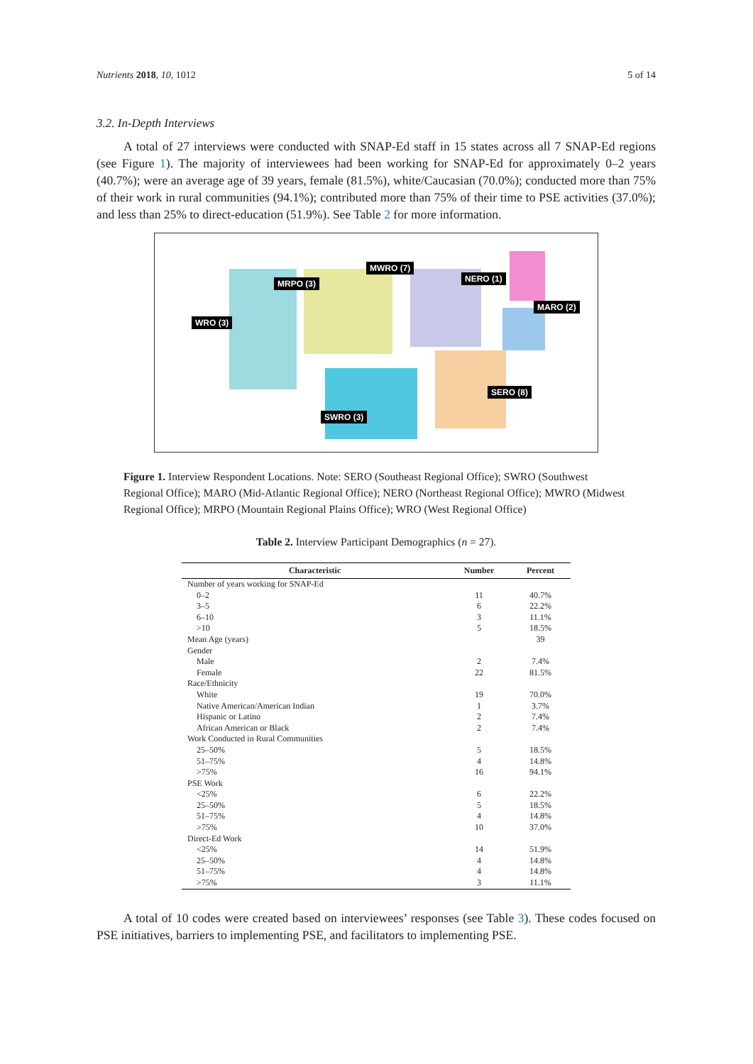Nutrients 2018, 10, 1012 5 of 14
3.2. In-Depth Interviews
A total of 27 interviews were conducted with SNAP-Ed staff in 15 states across all 7 SNAP-Ed regions (see Figure 1). The majority of interviewees had been working for SNAP-Ed for approximately 0–2 years (40.7%); were an average age of 39 years, female (81.5%), white/Caucasian (70.0%); conducted more than 75% of their work in rural communities (94.1%); contributed more than 75% of their time to PSE activities (37.0%); and less than 25% to direct-education (51.9%). See Table 2 for more information.
MWRO (7)
MRPO (3) NERO (1)
MARO (2)
WRO (3)
SERO (8)
SWRO (3)
Figure 1. Interview Respondent Locations. Note: SERO (Southeast Regional Office); SWRO (Southwest Regional Office); MARO (Mid-Atlantic Regional Office); NERO (Northeast Regional Office); MWRO (Midwest Regional Office); MRPO (Mountain Regional Plains Office); WRO (West Regional Office)
Table 2. Interview Participant Demographics (n = 27).
| Characteristic | Number | Percent |
| --- | --- | --- |
| Number of years working for SNAP-Ed | | |
| 0–2 | 11 | 40.7% |
| 3–5 | 6 | 22.2% |
| 6–10 | 3 | 11.1% |
| >10 | 5 | 18.5% |
| Mean Age (years) | | 39 |
| Gender | | |
| Male | 2 | 7.4% |
| Female | 22 | 81.5% |
| Race/Ethnicity | | |
| White | 19 | 70.0% |
| Native American/American Indian | 1 | 3.7% |
| Hispanic or Latino | 2 | 7.4% |
| African American or Black | 2 | 7.4% |
| Work Conducted in Rural Communities | | |
| 25–50% | 5 | 18.5% |
| 51–75% | 4 | 14.8% |
| >75% | 16 | 94.1% |
| PSE Work | | |
| <25% | 6 | 22.2% |
| 25–50% | 5 | 18.5% |
| 51–75% | 4 | 14.8% |
| >75% | 10 | 37.0% |
| Direct-Ed Work | | |
| <25% | 14 | 51.9% |
| 25–50% | 4 | 14.8% |
| 51–75% | 4 | 14.8% |
| >75% | 3 | 11.1% |
A total of 10 codes were created based on interviewees’ responses (see Table 3). These codes focused on PSE initiatives, barriers to implementing PSE, and facilitators to implementing PSE.